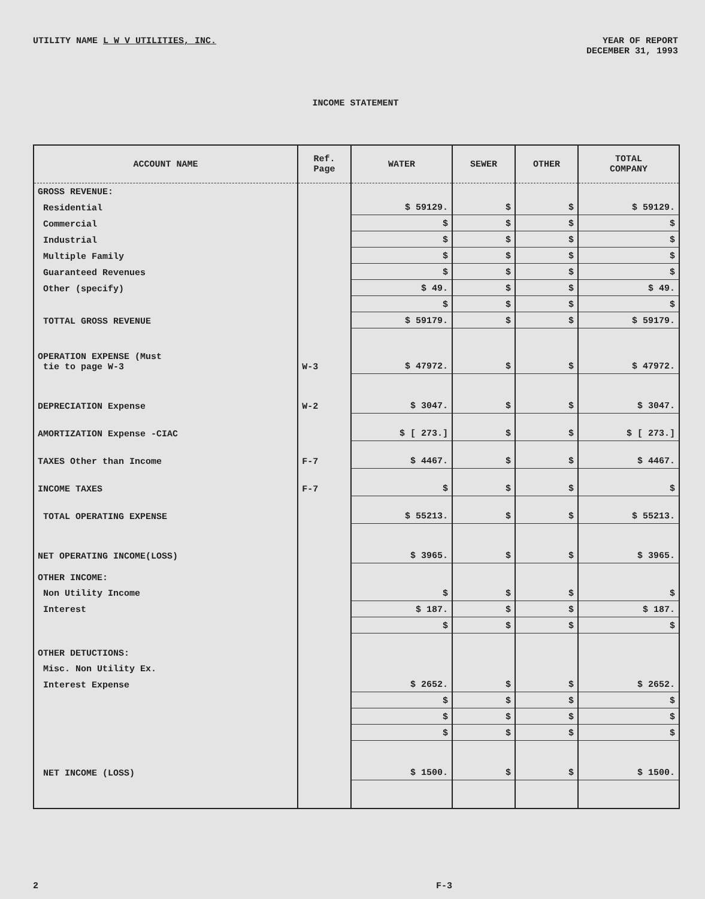UTILITY NAME L W V UTILITIES, INC.
YEAR OF REPORT
DECEMBER 31, 1993
INCOME STATEMENT
| ACCOUNT NAME | Ref. Page | WATER | SEWER | OTHER | TOTAL COMPANY |
| --- | --- | --- | --- | --- | --- |
| GROSS REVENUE: | | | | | |
| Residential | | $ 59129. | $ | $ | $ 59129. |
| Commercial | | $ | $ | $ | $ |
| Industrial | | $ | $ | $ | $ |
| Multiple Family | | $ | $ | $ | $ |
| Guaranteed Revenues | | $ | $ | $ | $ |
| Other (specify) | | $ 49. | $ | $ | $ 49. |
| | | $ | $ | $ | $ |
| TOTTAL GROSS REVENUE | | $ 59179. | $ | $ | $ 59179. |
| OPERATION EXPENSE (Must tie to page W-3 | W-3 | $ 47972. | $ | $ | $ 47972. |
| DEPRECIATION Expense | W-2 | $ 3047. | $ | $ | $ 3047. |
| AMORTIZATION Expense -CIAC | | $ [ 273.] | $ | $ | $ [ 273.] |
| TAXES Other than Income | F-7 | $ 4467. | $ | $ | $ 4467. |
| INCOME TAXES | F-7 | $ | $ | $ | $ |
| TOTAL OPERATING EXPENSE | | $ 55213. | $ | $ | $ 55213. |
| NET OPERATING INCOME(LOSS) | | $ 3965. | $ | $ | $ 3965. |
| OTHER INCOME: | | | | | |
| Non Utility Income | | $ | $ | $ | $ |
| Interest | | $ 187. | $ | $ | $ 187. |
| | | $ | $ | $ | $ |
| OTHER DETUCTIONS: | | | | | |
| Misc. Non Utility Ex. | | | | | |
| Interest Expense | | $ 2652. | $ | $ | $ 2652. |
| | | $ | $ | $ | $ |
| | | $ | $ | $ | $ |
| | | $ | $ | $ | $ |
| NET INCOME (LOSS) | | $ 1500. | $ | $ | $ 1500. |
2 F-3